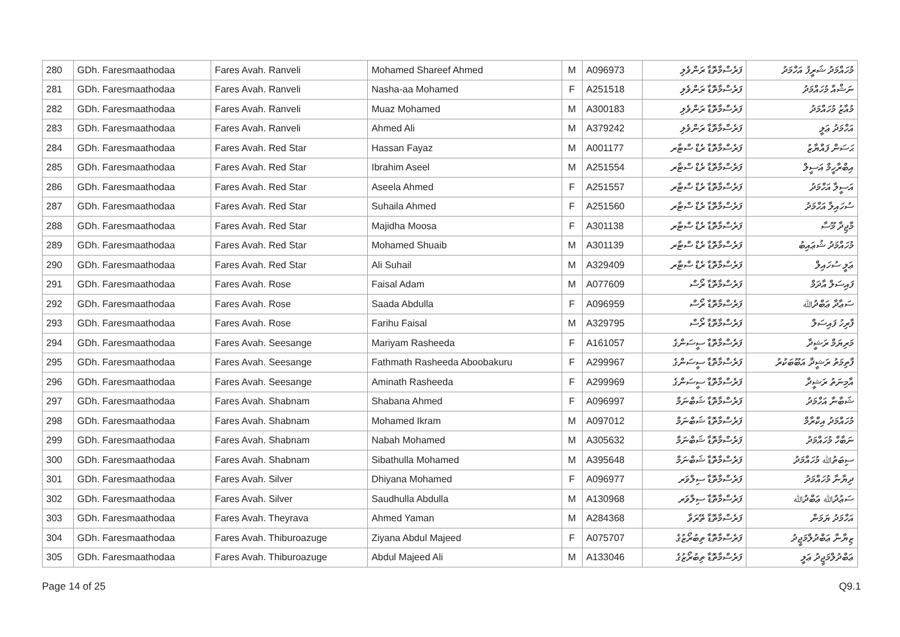| 280 | GDh. Faresmaathodaa | Fares Avah. Ranveli | Mohamed Shareef Ahmed | M | A096973 | ފަރެސްމާތޮޑާ ރަންވެލި | މުހައްމަދު ޝަރީފު އަހްމަދު |
| 281 | GDh. Faresmaathodaa | Fares Avah. Ranveli | Nasha-aa Mohamed | F | A251518 | ފަރެސްމާތޮޑާ ރަންވެލި | ނަޝްއާ މުހައްމަދު |
| 282 | GDh. Faresmaathodaa | Fares Avah. Ranveli | Muaz Mohamed | M | A300183 | ފަރެސްމާތޮޑާ ރަންވެލި | މުއާޒު މުހައްމަދު |
| 283 | GDh. Faresmaathodaa | Fares Avah. Ranveli | Ahmed Ali | M | A379242 | ފަރެސްމާތޮޑާ ރަންވެލި | އަހްމަދު ޢަލީ |
| 284 | GDh. Faresmaathodaa | Fares Avah. Red Star | Hassan Fayaz | M | A001177 | ފަރެސްމާތޮޑާ ރެޑް ސްޓާރ | ޙަސަން ފައްޔާޒު |
| 285 | GDh. Faresmaathodaa | Fares Avah. Red Star | Ibrahim Aseel | M | A251554 | ފަރެސްމާތޮޑާ ރެޑް ސްޓާރ | އިބްރާހީމް އަސީލް |
| 286 | GDh. Faresmaathodaa | Fares Avah. Red Star | Aseela Ahmed | F | A251557 | ފަރެސްމާތޮޑާ ރެޑް ސްޓާރ | އަސީލާ އަހްމަދު |
| 287 | GDh. Faresmaathodaa | Fares Avah. Red Star | Suhaila Ahmed | F | A251560 | ފަރެސްމާތޮޑާ ރެޑް ސްޓާރ | ސުހައިލާ އަހްމަދު |
| 288 | GDh. Faresmaathodaa | Fares Avah. Red Star | Majidha Moosa | F | A301138 | ފަރެސްމާތޮޑާ ރެޑް ސްޓާރ | މާޖިދާ މޫސާ |
| 289 | GDh. Faresmaathodaa | Fares Avah. Red Star | Mohamed Shuaib | M | A301139 | ފަރެސްމާތޮޑާ ރެޑް ސްޓާރ | މުހައްމަދު ޝުޢައިބު |
| 290 | GDh. Faresmaathodaa | Fares Avah. Red Star | Ali Suhail | M | A329409 | ފަރެސްމާތޮޑާ ރެޑް ސްޓާރ | ޢަލީ ސުހައިލް |
| 291 | GDh. Faresmaathodaa | Fares Avah. Rose | Faisal Adam | M | A077609 | ފަރެސްމާތޮޑާ ރޯސް | ފައިސަލް އާދަމް |
| 292 | GDh. Faresmaathodaa | Fares Avah. Rose | Saada Abdulla | F | A096959 | ފަރެސްމާތޮޑާ ރޯސް | ސަޢާދާ ޢަބްދުﷲ |
| 293 | GDh. Faresmaathodaa | Fares Avah. Rose | Farihu Faisal | M | A329795 | ފަރެސްމާތޮޑާ ރޯސް | ފާރިހު ފައިސަލް |
| 294 | GDh. Faresmaathodaa | Fares Avah. Seesange | Mariyam Rasheeda | F | A161057 | ފަރެސްމާތޮޑާ ސީސަންގެ | މަރިޔަމް ރަޝީދާ |
| 295 | GDh. Faresmaathodaa | Fares Avah. Seesange | Fathmath Rasheeda Aboobakuru | F | A299967 | ފަރެސްމާތޮޑާ ސީސަންގެ | ފާތިމަތު ރަޝީދާ އަބޫބަކުރު |
| 296 | GDh. Faresmaathodaa | Fares Avah. Seesange | Aminath Rasheeda | F | A299969 | ފަރެސްމާތޮޑާ ސީސަންގެ | އާމިނަތު ރަޝީދާ |
| 297 | GDh. Faresmaathodaa | Fares Avah. Shabnam | Shabana Ahmed | F | A096997 | ފަރެސްމާތޮޑާ ޝަބްނަމް | ޝަބާނާ އަހްމަދު |
| 298 | GDh. Faresmaathodaa | Fares Avah. Shabnam | Mohamed Ikram | M | A097012 | ފަރެސްމާތޮޑާ ޝަބްނަމް | މުހައްމަދު އިކްރާމް |
| 299 | GDh. Faresmaathodaa | Fares Avah. Shabnam | Nabah Mohamed | M | A305632 | ފަރެސްމާތޮޑާ ޝަބްނަމް | ނަބާހް މުހައްމަދު |
| 300 | GDh. Faresmaathodaa | Fares Avah. Shabnam | Sibathulla Mohamed | M | A395648 | ފަރެސްމާތޮޑާ ޝަބްނަމް | ސިބަތުﷲ މުހައްމަދު |
| 301 | GDh. Faresmaathodaa | Fares Avah. Silver | Dhiyana Mohamed | F | A096977 | ފަރެސްމާތޮޑާ ސިލްވަރ | ދިޔާނާ މުހައްމަދު |
| 302 | GDh. Faresmaathodaa | Fares Avah. Silver | Saudhulla Abdulla | M | A130968 | ފަރެސްމާތޮޑާ ސިލްވަރ | ސަޢުދުﷲ ޢަބްދުﷲ |
| 303 | GDh. Faresmaathodaa | Fares Avah. Theyrava | Ahmed Yaman | M | A284368 | ފަރެސްމާތޮޑާ ތޭރަވާ | އަހްމަދު ޔަމަން |
| 304 | GDh. Faresmaathodaa | Fares Avah. Thiburoazuge | Ziyana Abdul Majeed | F | A075707 | ފަރެސްމާތޮޑާ ތިބުރޯޒުގެ | ޒިޔާނާ ޢަބްދުލްމަޖީދު |
| 305 | GDh. Faresmaathodaa | Fares Avah. Thiburoazuge | Abdul Majeed Ali | M | A133046 | ފަރެސްމާތޮޑާ ތިބުރޯޒުގެ | ޢަބްދުލްމަޖީދު ޢަލީ |
Page 14 of 25 Q9.1